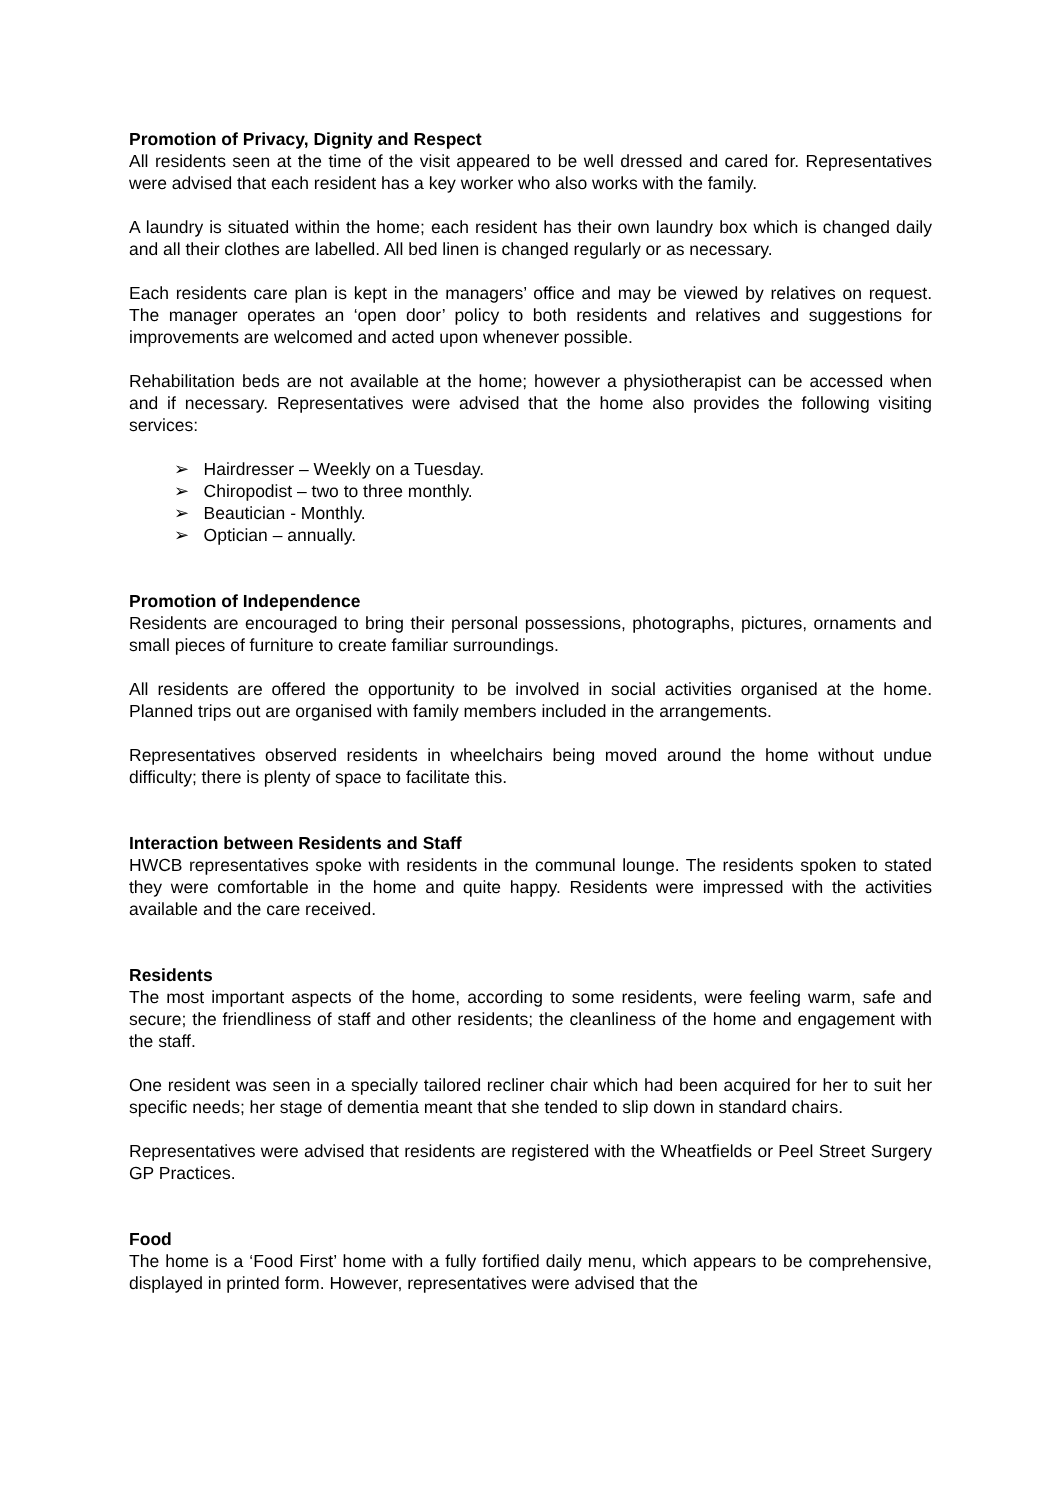Promotion of Privacy, Dignity and Respect
All residents seen at the time of the visit appeared to be well dressed and cared for. Representatives were advised that each resident has a key worker who also works with the family.
A laundry is situated within the home; each resident has their own laundry box which is changed daily and all their clothes are labelled. All bed linen is changed regularly or as necessary.
Each residents care plan is kept in the managers’ office and may be viewed by relatives on request. The manager operates an ‘open door’ policy to both residents and relatives and suggestions for improvements are welcomed and acted upon whenever possible.
Rehabilitation beds are not available at the home; however a physiotherapist can be accessed when and if necessary. Representatives were advised that the home also provides the following visiting services:
➢ Hairdresser – Weekly on a Tuesday.
➢ Chiropodist – two to three monthly.
➢ Beautician - Monthly.
➢ Optician – annually.
Promotion of Independence
Residents are encouraged to bring their personal possessions, photographs, pictures, ornaments and small pieces of furniture to create familiar surroundings.
All residents are offered the opportunity to be involved in social activities organised at the home. Planned trips out are organised with family members included in the arrangements.
Representatives observed residents in wheelchairs being moved around the home without undue difficulty; there is plenty of space to facilitate this.
Interaction between Residents and Staff
HWCB representatives spoke with residents in the communal lounge. The residents spoken to stated they were comfortable in the home and quite happy. Residents were impressed with the activities available and the care received.
Residents
The most important aspects of the home, according to some residents, were feeling warm, safe and secure; the friendliness of staff and other residents; the cleanliness of the home and engagement with the staff.
One resident was seen in a specially tailored recliner chair which had been acquired for her to suit her specific needs; her stage of dementia meant that she tended to slip down in standard chairs.
Representatives were advised that residents are registered with the Wheatfields or Peel Street Surgery GP Practices.
Food
The home is a ‘Food First’ home with a fully fortified daily menu, which appears to be comprehensive, displayed in printed form. However, representatives were advised that the